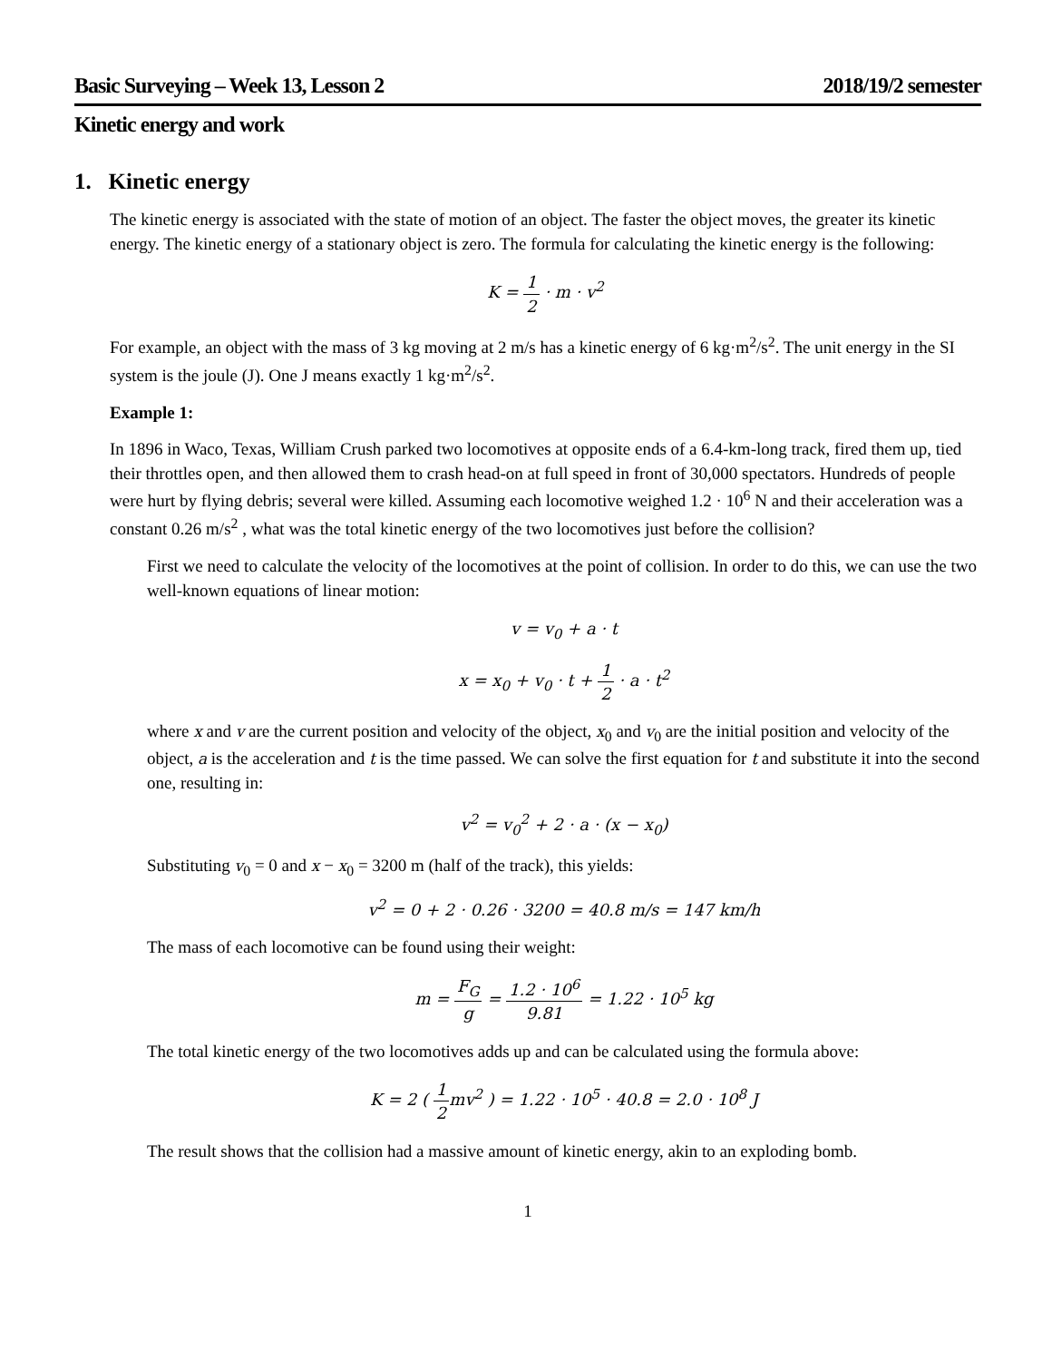Basic Surveying – Week 13, Lesson 2 2018/19/2 semester
Kinetic energy and work
1. Kinetic energy
The kinetic energy is associated with the state of motion of an object. The faster the object moves, the greater its kinetic energy. The kinetic energy of a stationary object is zero. The formula for calculating the kinetic energy is the following:
K = 1 2 · m · v<sup>2</sup>
For example, an object with the mass of 3 kg moving at 2 m/s has a kinetic energy of 6 kg·m<sup>2</sup>/s<sup>2</sup>. The unit energy in the SI system is the joule (J). One J means exactly 1 kg·m<sup>2</sup>/s<sup>2</sup>.
Example 1:
In 1896 in Waco, Texas, William Crush parked two locomotives at opposite ends of a 6.4-km-long track, fired them up, tied their throttles open, and then allowed them to crash head-on at full speed in front of 30,000 spectators. Hundreds of people were hurt by flying debris; several were killed. Assuming each locomotive weighed 1.2 · 10<sup>6</sup> N and their acceleration was a constant 0.26 m/s<sup>2</sup> , what was the total kinetic energy of the two locomotives just before the collision?
First we need to calculate the velocity of the locomotives at the point of collision. In order to do this, we can use the two well-known equations of linear motion:
v = v<sub>0</sub> + a · t
x = x<sub>0</sub> + v<sub>0</sub> · t + 1 2 · a · t<sup>2</sup>
where x and v are the current position and velocity of the object, x<sub>0</sub> and v<sub>0</sub> are the initial position and velocity of the object, a is the acceleration and t is the time passed. We can solve the first equation for t and substitute it into the second one, resulting in:
v<sup>2</sup> = v<sub>0</sub><sup>2</sup> + 2 · a · (x − x<sub>0</sub>)
Substituting v<sub>0</sub> = 0 and x − x<sub>0</sub> = 3200 m (half of the track), this yields:
v<sup>2</sup> = 0 + 2 · 0.26 · 3200 = 40.8 m/s = 147 km/h
The mass of each locomotive can be found using their weight:
m = F<sub>G</sub> g = 1.2 · 10<sup>6</sup> 9.81 = 1.22 · 10<sup>5</sup> kg
The total kinetic energy of the two locomotives adds up and can be calculated using the formula above:
K = 2 ( 1 2mv<sup>2</sup> ) = 1.22 · 10<sup>5</sup> · 40.8 = 2.0 · 10<sup>8</sup> J
The result shows that the collision had a massive amount of kinetic energy, akin to an exploding bomb.
1